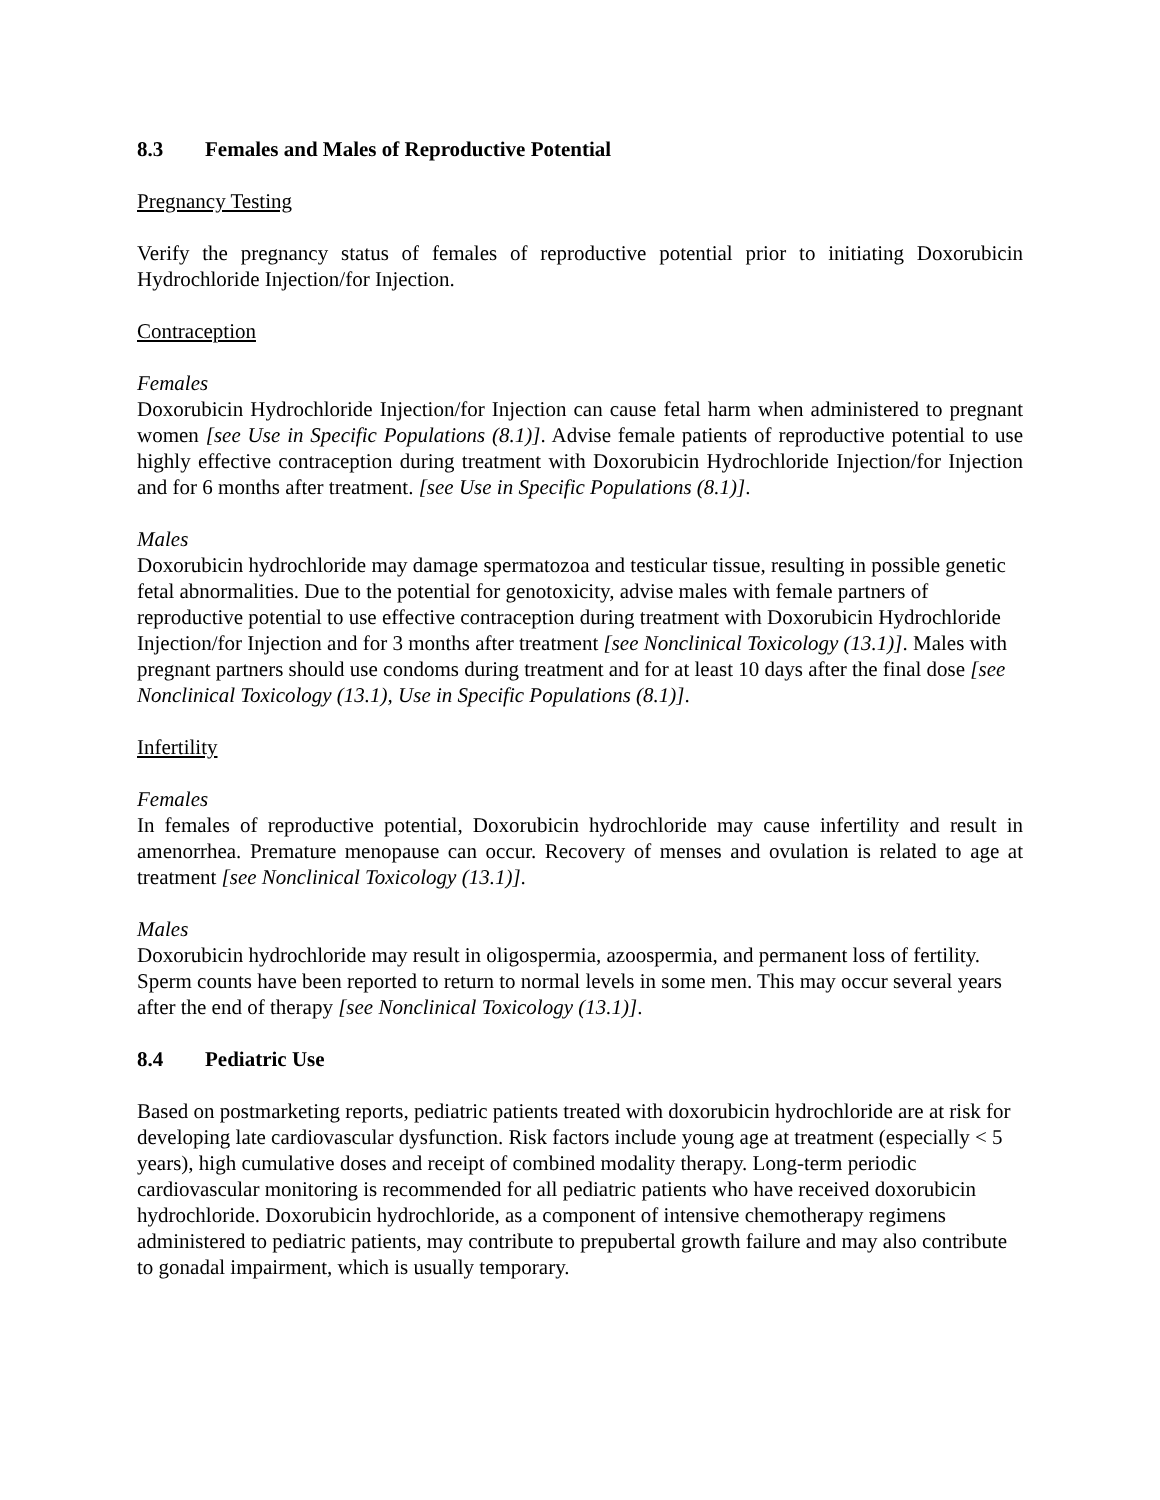8.3 Females and Males of Reproductive Potential
Pregnancy Testing
Verify the pregnancy status of females of reproductive potential prior to initiating Doxorubicin Hydrochloride Injection/for Injection.
Contraception
Females
Doxorubicin Hydrochloride Injection/for Injection can cause fetal harm when administered to pregnant women [see Use in Specific Populations (8.1)]. Advise female patients of reproductive potential to use highly effective contraception during treatment with Doxorubicin Hydrochloride Injection/for Injection and for 6 months after treatment. [see Use in Specific Populations (8.1)].
Males
Doxorubicin hydrochloride may damage spermatozoa and testicular tissue, resulting in possible genetic fetal abnormalities. Due to the potential for genotoxicity, advise males with female partners of reproductive potential to use effective contraception during treatment with Doxorubicin Hydrochloride Injection/for Injection and for 3 months after treatment [see Nonclinical Toxicology (13.1)]. Males with pregnant partners should use condoms during treatment and for at least 10 days after the final dose [see Nonclinical Toxicology (13.1), Use in Specific Populations (8.1)].
Infertility
Females
In females of reproductive potential, Doxorubicin hydrochloride may cause infertility and result in amenorrhea. Premature menopause can occur. Recovery of menses and ovulation is related to age at treatment [see Nonclinical Toxicology (13.1)].
Males
Doxorubicin hydrochloride may result in oligospermia, azoospermia, and permanent loss of fertility. Sperm counts have been reported to return to normal levels in some men. This may occur several years after the end of therapy [see Nonclinical Toxicology (13.1)].
8.4 Pediatric Use
Based on postmarketing reports, pediatric patients treated with doxorubicin hydrochloride are at risk for developing late cardiovascular dysfunction. Risk factors include young age at treatment (especially < 5 years), high cumulative doses and receipt of combined modality therapy. Long-term periodic cardiovascular monitoring is recommended for all pediatric patients who have received doxorubicin hydrochloride. Doxorubicin hydrochloride, as a component of intensive chemotherapy regimens administered to pediatric patients, may contribute to prepubertal growth failure and may also contribute to gonadal impairment, which is usually temporary.